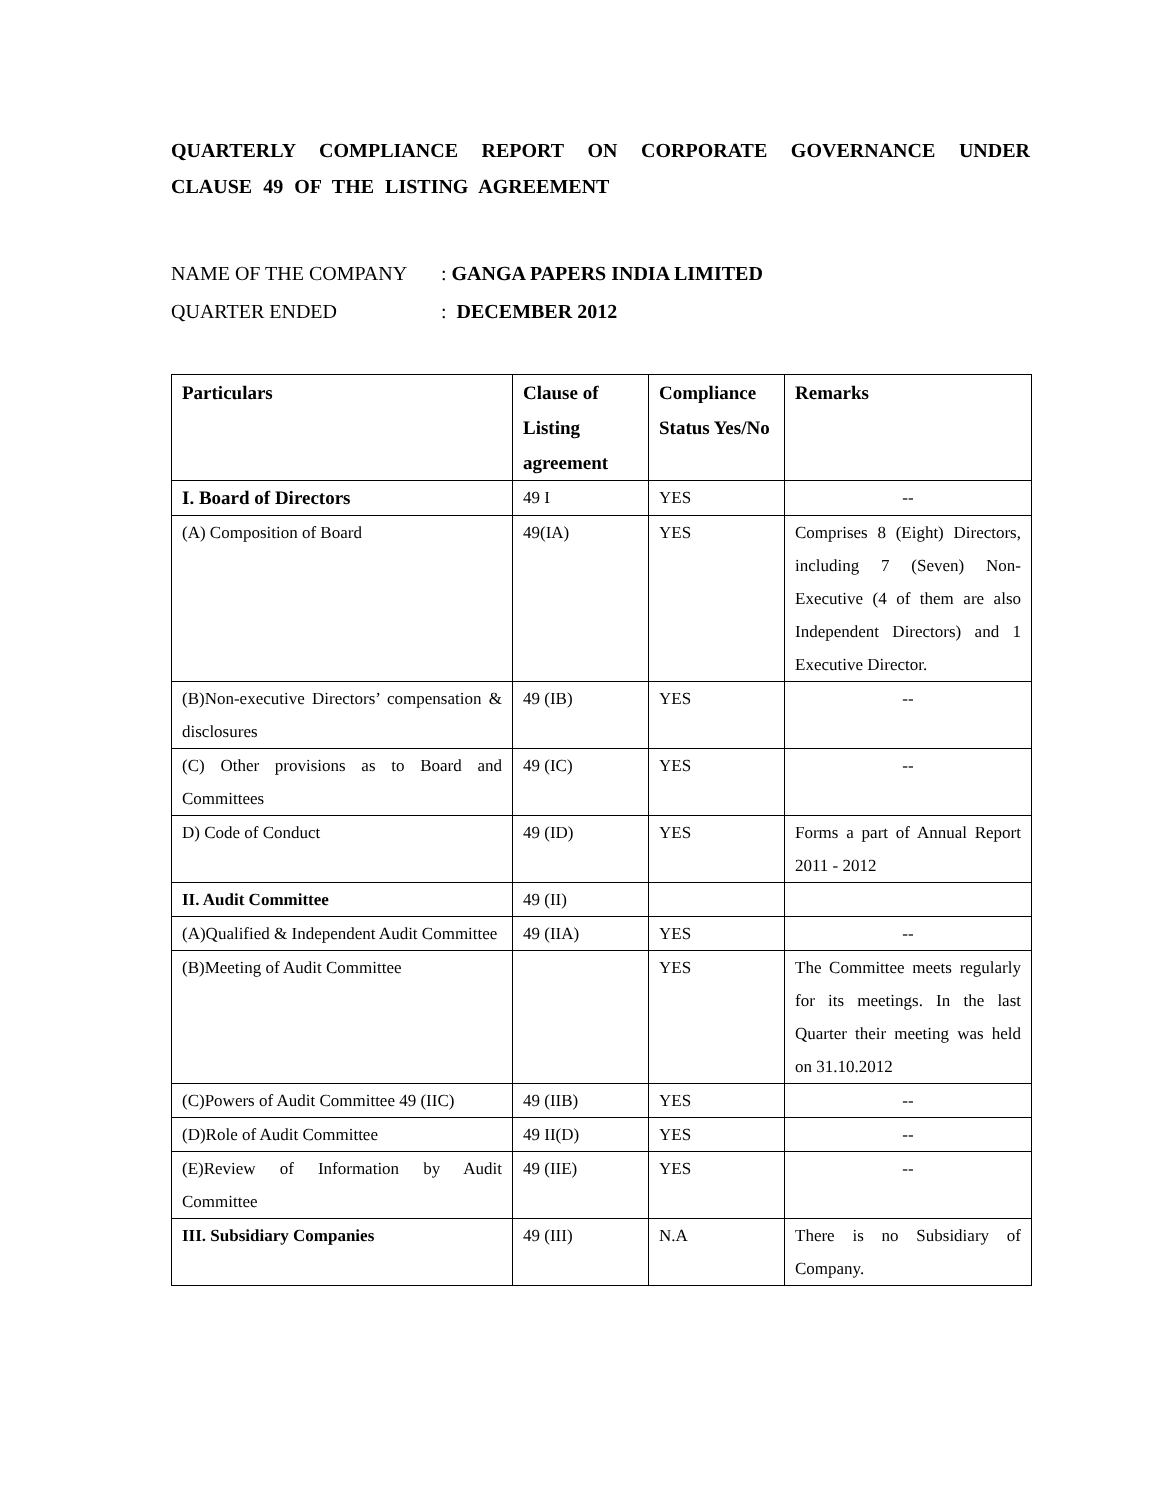QUARTERLY COMPLIANCE REPORT ON CORPORATE GOVERNANCE UNDER CLAUSE 49 OF THE LISTING AGREEMENT
NAME OF THE COMPANY: GANGA PAPERS INDIA LIMITED
QUARTER ENDED: DECEMBER 2012
| Particulars | Clause of Listing agreement | Compliance Status Yes/No | Remarks |
| --- | --- | --- | --- |
| I. Board of Directors | 49 I | YES | -- |
| (A) Composition of Board | 49(IA) | YES | Comprises 8 (Eight) Directors, including 7 (Seven) Non-Executive (4 of them are also Independent Directors) and 1 Executive Director. |
| (B)Non-executive Directors’ compensation & disclosures | 49 (IB) | YES | -- |
| (C) Other provisions as to Board and Committees | 49 (IC) | YES | -- |
| D) Code of Conduct | 49 (ID) | YES | Forms a part of Annual Report 2011 - 2012 |
| II. Audit Committee | 49 (II) | | |
| (A)Qualified & Independent Audit Committee | 49 (IIA) | YES | -- |
| (B)Meeting of Audit Committee | | YES | The Committee meets regularly for its meetings. In the last Quarter their meeting was held on 31.10.2012 |
| (C)Powers of Audit Committee 49 (IIC) | 49 (IIB) | YES | -- |
| (D)Role of Audit Committee | 49 II(D) | YES | -- |
| (E)Review of Information by Audit Committee | 49 (IIE) | YES | -- |
| III. Subsidiary Companies | 49 (III) | N.A | There is no Subsidiary of Company. |